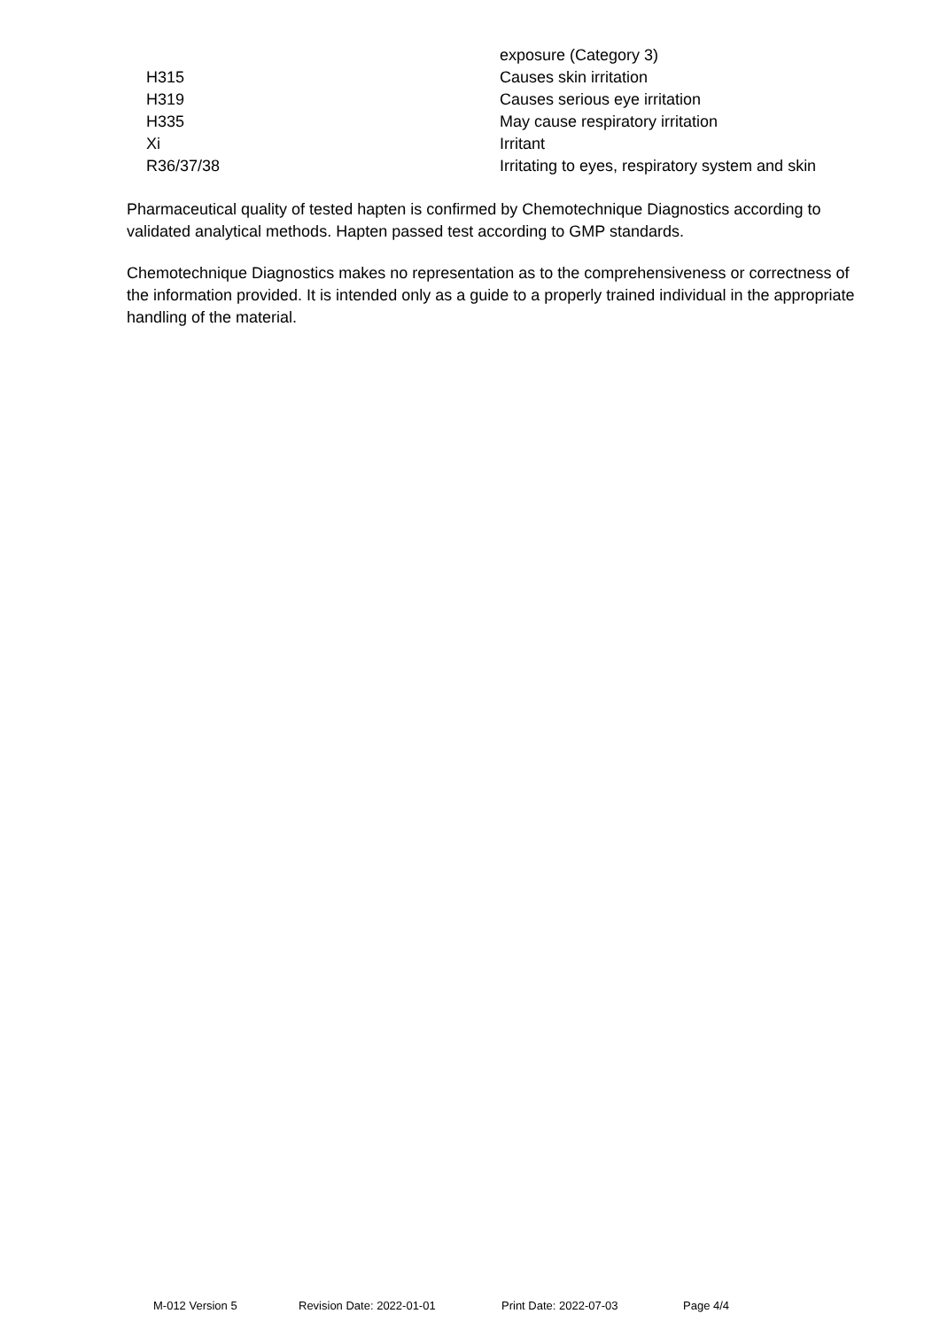| | exposure (Category 3) |
| H315 | Causes skin irritation |
| H319 | Causes serious eye irritation |
| H335 | May cause respiratory irritation |
| Xi | Irritant |
| R36/37/38 | Irritating to eyes, respiratory system and skin |
Pharmaceutical quality of tested hapten is confirmed by Chemotechnique Diagnostics according to validated analytical methods. Hapten passed test according to GMP standards.
Chemotechnique Diagnostics makes no representation as to the comprehensiveness or correctness of the information provided. It is intended only as a guide to a properly trained individual in the appropriate handling of the material.
M-012 Version 5 Revision Date: 2022-01-01 Print Date: 2022-07-03 Page 4/4